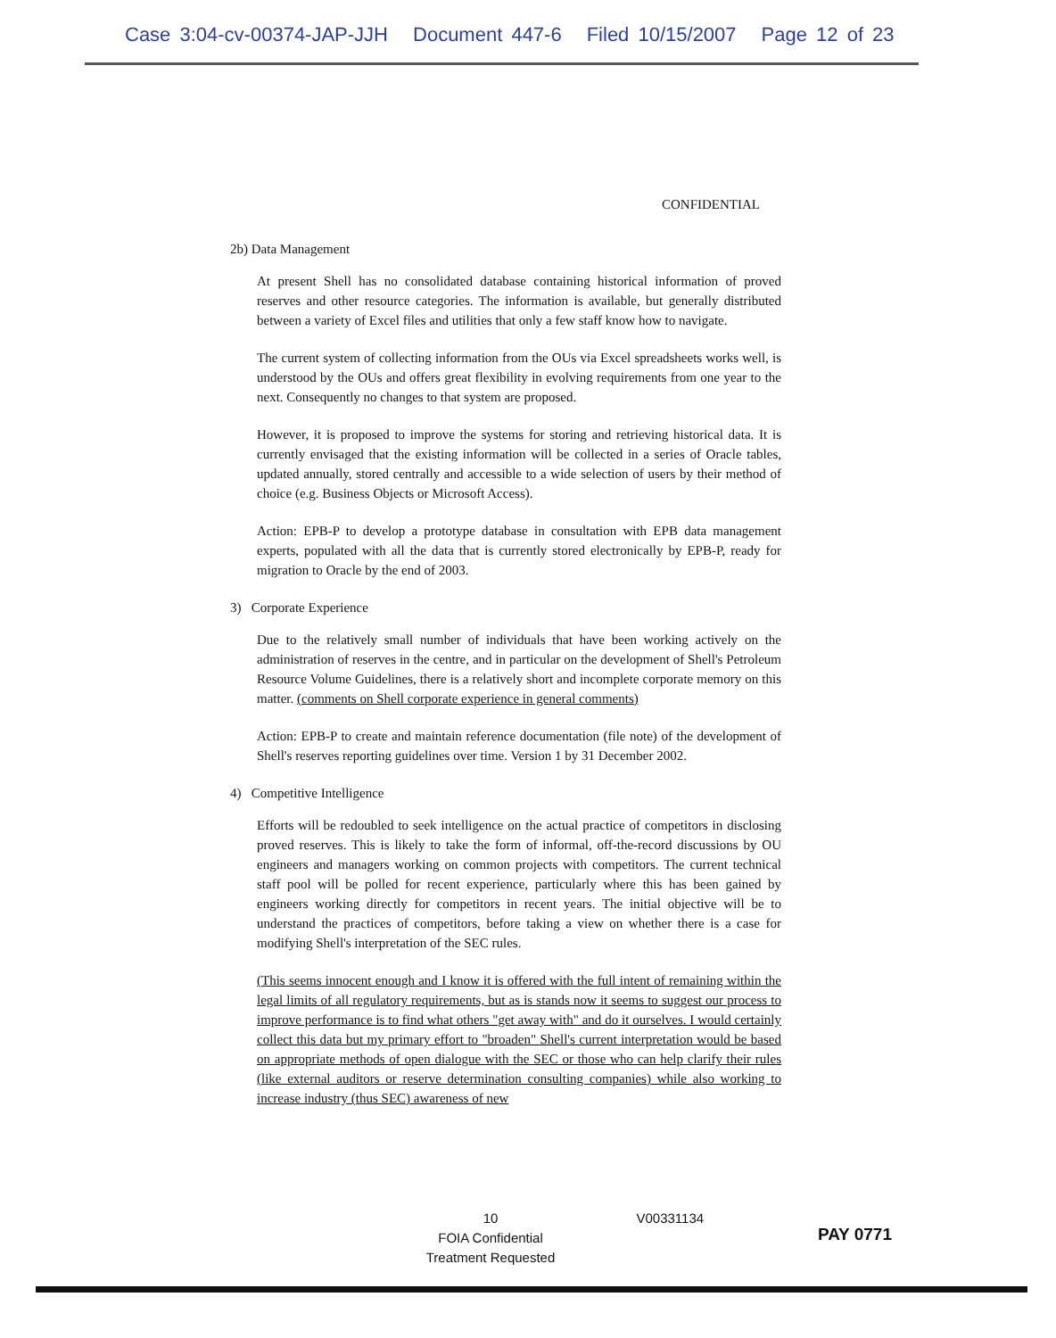Case 3:04-cv-00374-JAP-JJH Document 447-6 Filed 10/15/2007 Page 12 of 23
CONFIDENTIAL
2b) Data Management
At present Shell has no consolidated database containing historical information of proved reserves and other resource categories. The information is available, but generally distributed between a variety of Excel files and utilities that only a few staff know how to navigate.
The current system of collecting information from the OUs via Excel spreadsheets works well, is understood by the OUs and offers great flexibility in evolving requirements from one year to the next. Consequently no changes to that system are proposed.
However, it is proposed to improve the systems for storing and retrieving historical data. It is currently envisaged that the existing information will be collected in a series of Oracle tables, updated annually, stored centrally and accessible to a wide selection of users by their method of choice (e.g. Business Objects or Microsoft Access).
Action: EPB-P to develop a prototype database in consultation with EPB data management experts, populated with all the data that is currently stored electronically by EPB-P, ready for migration to Oracle by the end of 2003.
3) Corporate Experience
Due to the relatively small number of individuals that have been working actively on the administration of reserves in the centre, and in particular on the development of Shell's Petroleum Resource Volume Guidelines, there is a relatively short and incomplete corporate memory on this matter. (comments on Shell corporate experience in general comments)
Action: EPB-P to create and maintain reference documentation (file note) of the development of Shell's reserves reporting guidelines over time. Version 1 by 31 December 2002.
4) Competitive Intelligence
Efforts will be redoubled to seek intelligence on the actual practice of competitors in disclosing proved reserves. This is likely to take the form of informal, off-the-record discussions by OU engineers and managers working on common projects with competitors. The current technical staff pool will be polled for recent experience, particularly where this has been gained by engineers working directly for competitors in recent years. The initial objective will be to understand the practices of competitors, before taking a view on whether there is a case for modifying Shell's interpretation of the SEC rules.
(This seems innocent enough and I know it is offered with the full intent of remaining within the legal limits of all regulatory requirements, but as is stands now it seems to suggest our process to improve performance is to find what others "get away with" and do it ourselves. I would certainly collect this data but my primary effort to "broaden" Shell's current interpretation would be based on appropriate methods of open dialogue with the SEC or those who can help clarify their rules (like external auditors or reserve determination consulting companies) while also working to increase industry (thus SEC) awareness of new
10
FOIA Confidential
Treatment Requested
V00331134
PAY 0771